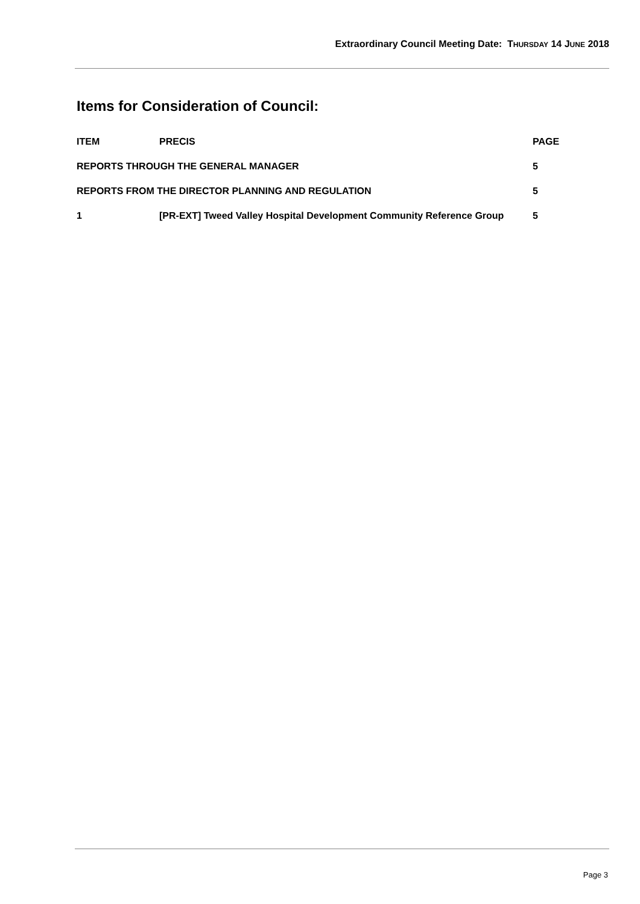Extraordinary Council Meeting Date: THURSDAY 14 JUNE 2018
Items for Consideration of Council:
| ITEM | PRECIS | PAGE |
| --- | --- | --- |
| REPORTS THROUGH THE GENERAL MANAGER | | 5 |
| REPORTS FROM THE DIRECTOR PLANNING AND REGULATION | | 5 |
| 1 | [PR-EXT] Tweed Valley Hospital Development Community Reference Group | 5 |
Page 3